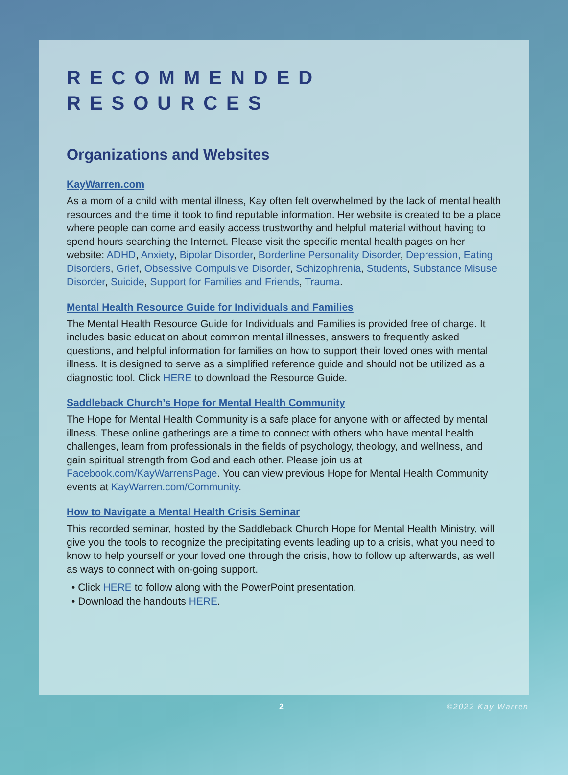RECOMMENDED
RESOURCES
Organizations and Websites
KayWarren.com
As a mom of a child with mental illness, Kay often felt overwhelmed by the lack of mental health resources and the time it took to find reputable information. Her website is created to be a place where people can come and easily access trustworthy and helpful material without having to spend hours searching the Internet. Please visit the specific mental health pages on her website: ADHD, Anxiety, Bipolar Disorder, Borderline Personality Disorder, Depression, Eating Disorders, Grief, Obsessive Compulsive Disorder, Schizophrenia, Students, Substance Misuse Disorder, Suicide, Support for Families and Friends, Trauma.
Mental Health Resource Guide for Individuals and Families
The Mental Health Resource Guide for Individuals and Families is provided free of charge. It includes basic education about common mental illnesses, answers to frequently asked questions, and helpful information for families on how to support their loved ones with mental illness. It is designed to serve as a simplified reference guide and should not be utilized as a diagnostic tool. Click HERE to download the Resource Guide.
Saddleback Church’s Hope for Mental Health Community
The Hope for Mental Health Community is a safe place for anyone with or affected by mental illness. These online gatherings are a time to connect with others who have mental health challenges, learn from professionals in the fields of psychology, theology, and wellness, and gain spiritual strength from God and each other. Please join us at Facebook.com/KayWarrensPage. You can view previous Hope for Mental Health Community events at KayWarren.com/Community.
How to Navigate a Mental Health Crisis Seminar
This recorded seminar, hosted by the Saddleback Church Hope for Mental Health Ministry, will give you the tools to recognize the precipitating events leading up to a crisis, what you need to know to help yourself or your loved one through the crisis, how to follow up afterwards, as well as ways to connect with on-going support.
• Click HERE to follow along with the PowerPoint presentation.
• Download the handouts HERE.
2 ©2022 Kay Warren